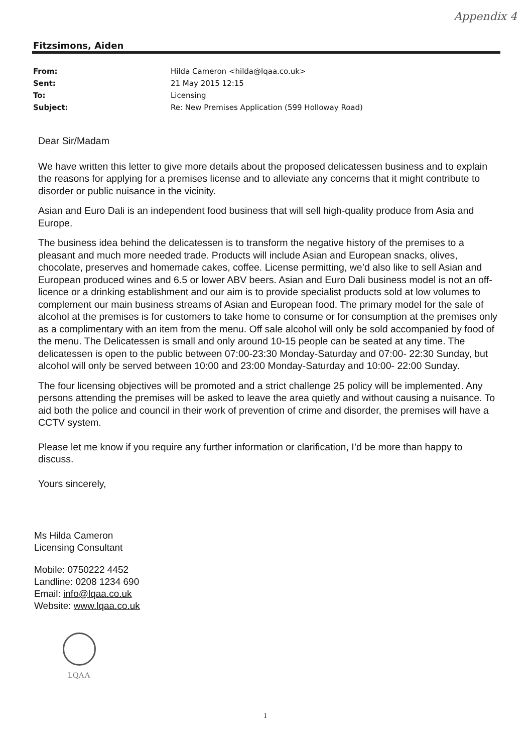Appendix 4
Fitzsimons, Aiden
From: Hilda Cameron <hilda@lqaa.co.uk>
Sent: 21 May 2015 12:15
To: Licensing
Subject: Re: New Premises Application (599 Holloway Road)
Dear Sir/Madam
We have written this letter to give more details about the proposed delicatessen business and to explain the reasons for applying for a premises license and to alleviate any concerns that it might contribute to disorder or public nuisance in the vicinity.
Asian and Euro Dali is an independent food business that will sell high-quality produce from Asia and Europe.
The business idea behind the delicatessen is to transform the negative history of the premises to a pleasant and much more needed trade. Products will include Asian and European snacks, olives, chocolate, preserves and homemade cakes, coffee. License permitting, we’d also like to sell Asian and European produced wines and 6.5 or lower ABV beers. Asian and Euro Dali business model is not an off-licence or a drinking establishment and our aim is to provide specialist products sold at low volumes to complement our main business streams of Asian and European food. The primary model for the sale of alcohol at the premises is for customers to take home to consume or for consumption at the premises only as a complimentary with an item from the menu. Off sale alcohol will only be sold accompanied by food of the menu. The Delicatessen is small and only around 10-15 people can be seated at any time. The delicatessen is open to the public between 07:00-23:30 Monday-Saturday and 07:00- 22:30 Sunday, but alcohol will only be served between 10:00 and 23:00 Monday-Saturday and 10:00- 22:00 Sunday.
The four licensing objectives will be promoted and a strict challenge 25 policy will be implemented. Any persons attending the premises will be asked to leave the area quietly and without causing a nuisance. To aid both the police and council in their work of prevention of crime and disorder, the premises will have a CCTV system.
Please let me know if you require any further information or clarification, I’d be more than happy to discuss.
Yours sincerely,
Ms Hilda Cameron
Licensing Consultant
Mobile: 0750222 4452
Landline: 0208 1234 690
Email: info@lqaa.co.uk
Website: www.lqaa.co.uk
LQAA
1